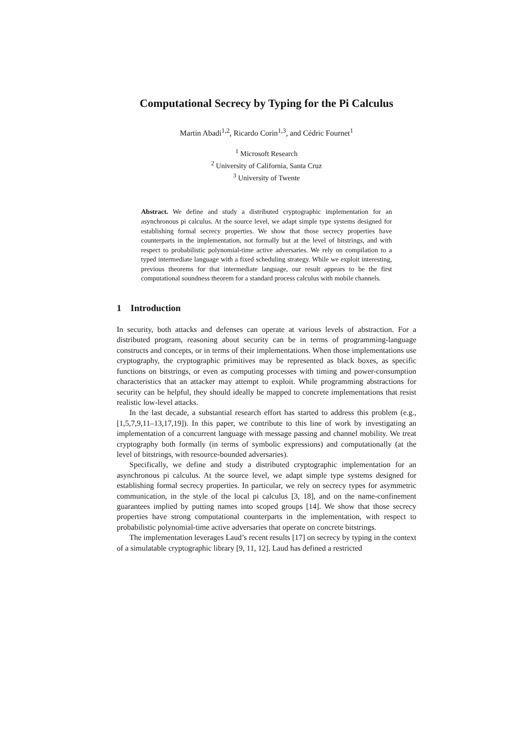Computational Secrecy by Typing for the Pi Calculus
Martín Abadi<sup>1,2</sup>, Ricardo Corin<sup>1,3</sup>, and Cédric Fournet<sup>1</sup>
<sup>1</sup> Microsoft Research
<sup>2</sup> University of California, Santa Cruz
<sup>3</sup> University of Twente
Abstract. We define and study a distributed cryptographic implementation for an asynchronous pi calculus. At the source level, we adapt simple type systems designed for establishing formal secrecy properties. We show that those secrecy properties have counterparts in the implementation, not formally but at the level of bitstrings, and with respect to probabilistic polynomial-time active adversaries. We rely on compilation to a typed intermediate language with a fixed scheduling strategy. While we exploit interesting, previous theorems for that intermediate language, our result appears to be the first computational soundness theorem for a standard process calculus with mobile channels.
1 Introduction
In security, both attacks and defenses can operate at various levels of abstraction. For a distributed program, reasoning about security can be in terms of programming-language constructs and concepts, or in terms of their implementations. When those implementations use cryptography, the cryptographic primitives may be represented as black boxes, as specific functions on bitstrings, or even as computing processes with timing and power-consumption characteristics that an attacker may attempt to exploit. While programming abstractions for security can be helpful, they should ideally be mapped to concrete implementations that resist realistic low-level attacks.
In the last decade, a substantial research effort has started to address this problem (e.g., [1,5,7,9,11–13,17,19]). In this paper, we contribute to this line of work by investigating an implementation of a concurrent language with message passing and channel mobility. We treat cryptography both formally (in terms of symbolic expressions) and computationally (at the level of bitstrings, with resource-bounded adversaries).
Specifically, we define and study a distributed cryptographic implementation for an asynchronous pi calculus. At the source level, we adapt simple type systems designed for establishing formal secrecy properties. In particular, we rely on secrecy types for asymmetric communication, in the style of the local pi calculus [3, 18], and on the name-confinement guarantees implied by putting names into scoped groups [14]. We show that those secrecy properties have strong computational counterparts in the implementation, with respect to probabilistic polynomial-time active adversaries that operate on concrete bitstrings.
The implementation leverages Laud’s recent results [17] on secrecy by typing in the context of a simulatable cryptographic library [9, 11, 12]. Laud has defined a restricted